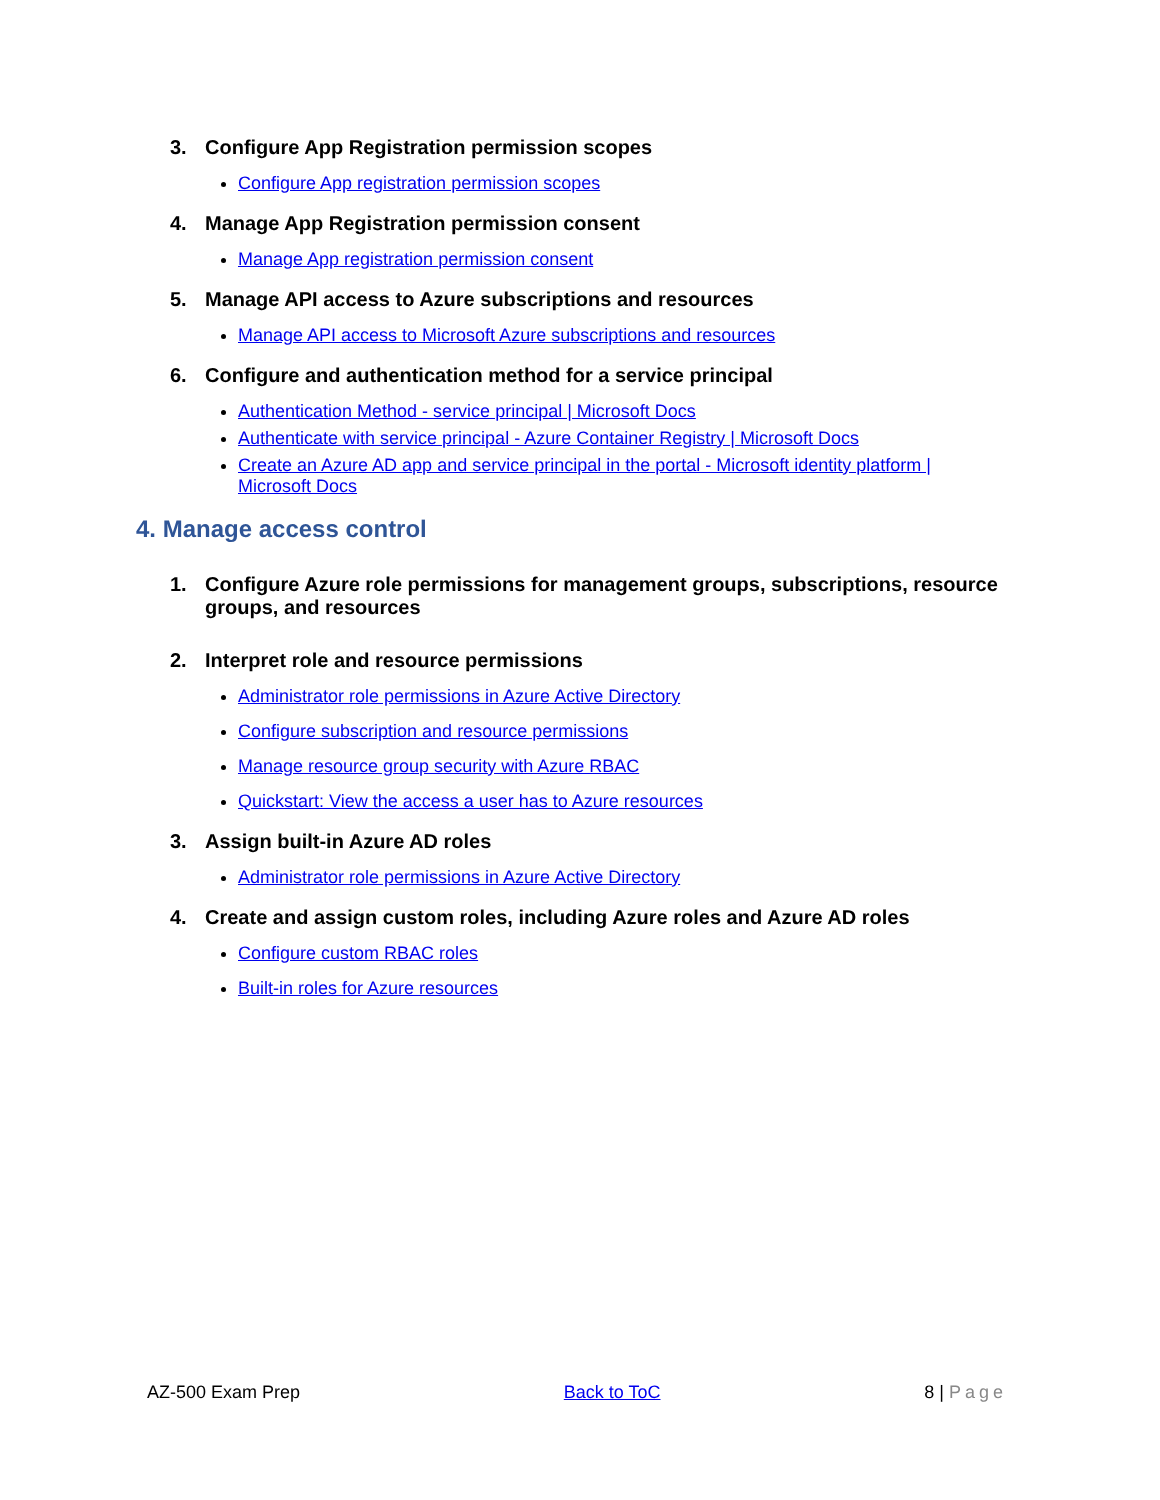3. Configure App Registration permission scopes
Configure App registration permission scopes
4. Manage App Registration permission consent
Manage App registration permission consent
5. Manage API access to Azure subscriptions and resources
Manage API access to Microsoft Azure subscriptions and resources
6. Configure and authentication method for a service principal
Authentication Method - service principal | Microsoft Docs
Authenticate with service principal - Azure Container Registry | Microsoft Docs
Create an Azure AD app and service principal in the portal - Microsoft identity platform | Microsoft Docs
4. Manage access control
1. Configure Azure role permissions for management groups, subscriptions, resource groups, and resources
2. Interpret role and resource permissions
Administrator role permissions in Azure Active Directory
Configure subscription and resource permissions
Manage resource group security with Azure RBAC
Quickstart: View the access a user has to Azure resources
3. Assign built-in Azure AD roles
Administrator role permissions in Azure Active Directory
4. Create and assign custom roles, including Azure roles and Azure AD roles
Configure custom RBAC roles
Built-in roles for Azure resources
AZ-500 Exam Prep Back to ToC 8 | Page